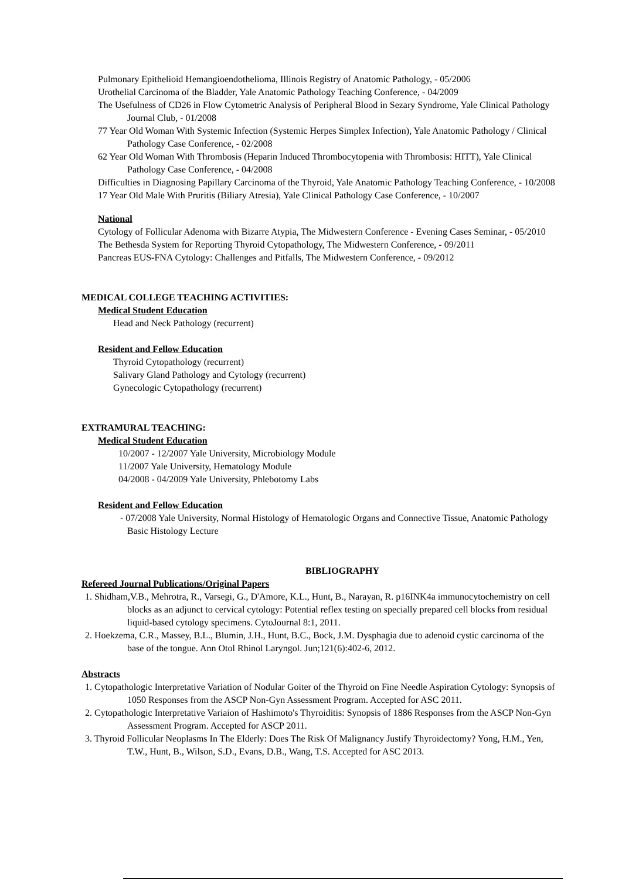Pulmonary Epithelioid Hemangioendothelioma, Illinois Registry of Anatomic Pathology, - 05/2006
Urothelial Carcinoma of the Bladder, Yale Anatomic Pathology Teaching Conference, - 04/2009
The Usefulness of CD26 in Flow Cytometric Analysis of Peripheral Blood in Sezary Syndrome, Yale Clinical Pathology Journal Club, - 01/2008
77 Year Old Woman With Systemic Infection (Systemic Herpes Simplex Infection), Yale Anatomic Pathology / Clinical Pathology Case Conference, - 02/2008
62 Year Old Woman With Thrombosis (Heparin Induced Thrombocytopenia with Thrombosis: HITT), Yale Clinical Pathology Case Conference, - 04/2008
Difficulties in Diagnosing Papillary Carcinoma of the Thyroid, Yale Anatomic Pathology Teaching Conference, - 10/2008
17 Year Old Male With Pruritis (Biliary Atresia), Yale Clinical Pathology Case Conference, - 10/2007
National
Cytology of Follicular Adenoma with Bizarre Atypia, The Midwestern Conference - Evening Cases Seminar, - 05/2010
The Bethesda System for Reporting Thyroid Cytopathology, The Midwestern Conference, - 09/2011
Pancreas EUS-FNA Cytology: Challenges and Pitfalls, The Midwestern Conference, - 09/2012
MEDICAL COLLEGE TEACHING ACTIVITIES:
Medical Student Education
Head and Neck Pathology (recurrent)
Resident and Fellow Education
Thyroid Cytopathology (recurrent)
Salivary Gland Pathology and Cytology (recurrent)
Gynecologic Cytopathology (recurrent)
EXTRAMURAL TEACHING:
Medical Student Education
10/2007 - 12/2007 Yale University, Microbiology Module
11/2007 Yale University, Hematology Module
04/2008 - 04/2009 Yale University, Phlebotomy Labs
Resident and Fellow Education
- 07/2008 Yale University, Normal Histology of Hematologic Organs and Connective Tissue, Anatomic Pathology Basic Histology Lecture
BIBLIOGRAPHY
Refereed Journal Publications/Original Papers
1. Shidham,V.B., Mehrotra, R., Varsegi, G., D'Amore, K.L., Hunt, B., Narayan, R. p16INK4a immunocytochemistry on cell blocks as an adjunct to cervical cytology: Potential reflex testing on specially prepared cell blocks from residual liquid-based cytology specimens. CytoJournal 8:1, 2011.
2. Hoekzema, C.R., Massey, B.L., Blumin, J.H., Hunt, B.C., Bock, J.M. Dysphagia due to adenoid cystic carcinoma of the base of the tongue. Ann Otol Rhinol Laryngol. Jun;121(6):402-6, 2012.
Abstracts
1. Cytopathologic Interpretative Variation of Nodular Goiter of the Thyroid on Fine Needle Aspiration Cytology: Synopsis of 1050 Responses from the ASCP Non-Gyn Assessment Program. Accepted for ASC 2011.
2. Cytopathologic Interpretative Variaion of Hashimoto's Thyroiditis: Synopsis of 1886 Responses from the ASCP Non-Gyn Assessment Program. Accepted for ASCP 2011.
3. Thyroid Follicular Neoplasms In The Elderly: Does The Risk Of Malignancy Justify Thyroidectomy? Yong, H.M., Yen, T.W., Hunt, B., Wilson, S.D., Evans, D.B., Wang, T.S. Accepted for ASC 2013.